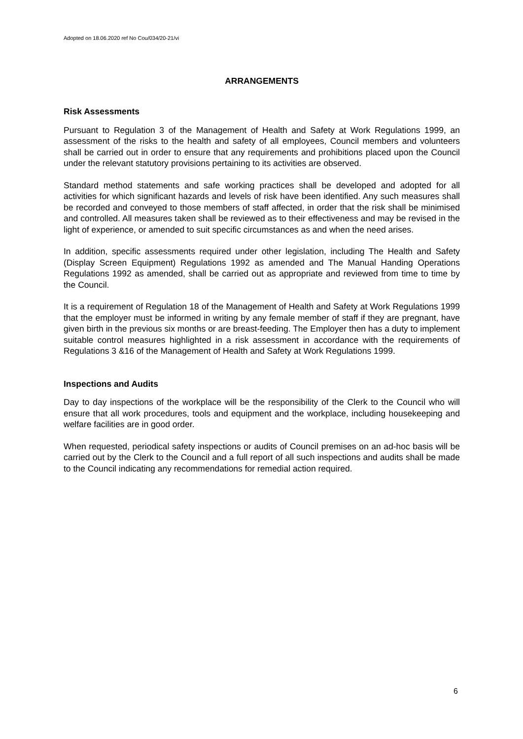Adopted on 18.06.2020 ref No Cou/034/20-21/vi
ARRANGEMENTS
Risk Assessments
Pursuant to Regulation 3 of the Management of Health and Safety at Work Regulations 1999, an assessment of the risks to the health and safety of all employees, Council members and volunteers shall be carried out in order to ensure that any requirements and prohibitions placed upon the Council under the relevant statutory provisions pertaining to its activities are observed.
Standard method statements and safe working practices shall be developed and adopted for all activities for which significant hazards and levels of risk have been identified. Any such measures shall be recorded and conveyed to those members of staff affected, in order that the risk shall be minimised and controlled. All measures taken shall be reviewed as to their effectiveness and may be revised in the light of experience, or amended to suit specific circumstances as and when the need arises.
In addition, specific assessments required under other legislation, including The Health and Safety (Display Screen Equipment) Regulations 1992 as amended and The Manual Handing Operations Regulations 1992 as amended, shall be carried out as appropriate and reviewed from time to time by the Council.
It is a requirement of Regulation 18 of the Management of Health and Safety at Work Regulations 1999 that the employer must be informed in writing by any female member of staff if they are pregnant, have given birth in the previous six months or are breast-feeding. The Employer then has a duty to implement suitable control measures highlighted in a risk assessment in accordance with the requirements of Regulations 3 &16 of the Management of Health and Safety at Work Regulations 1999.
Inspections and Audits
Day to day inspections of the workplace will be the responsibility of the Clerk to the Council who will ensure that all work procedures, tools and equipment and the workplace, including housekeeping and welfare facilities are in good order.
When requested, periodical safety inspections or audits of Council premises on an ad-hoc basis will be carried out by the Clerk to the Council and a full report of all such inspections and audits shall be made to the Council indicating any recommendations for remedial action required.
6